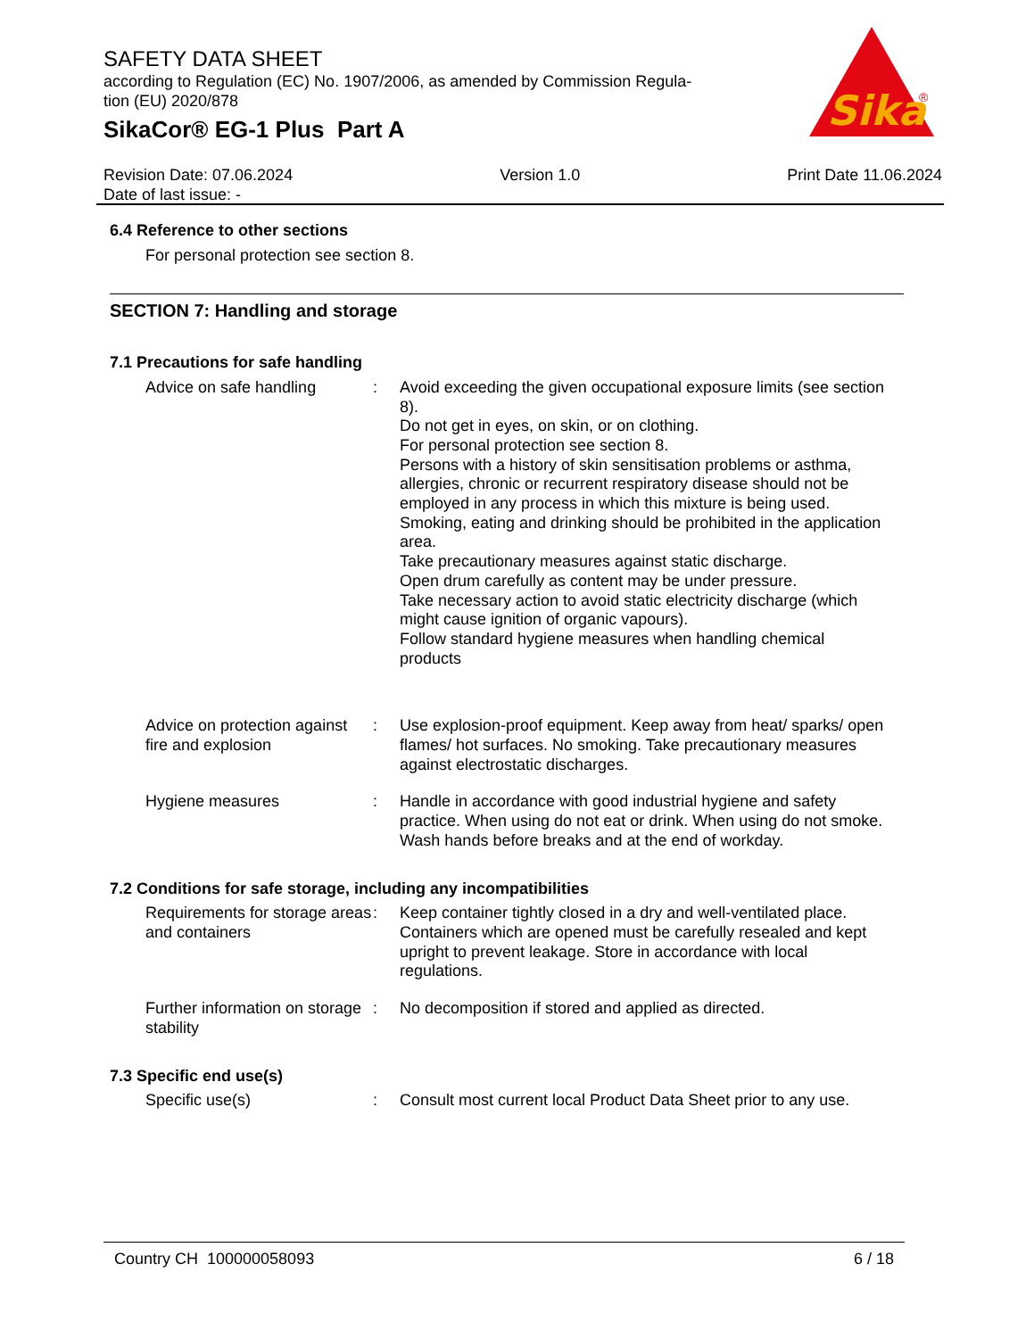SAFETY DATA SHEET
according to Regulation (EC) No. 1907/2006, as amended by Commission Regula-
tion (EU) 2020/878
SikaCor® EG-1 Plus Part A
Sika
®
Revision Date: 07.06.2024
Date of last issue: -
Version 1.0 Print Date 11.06.2024
6.4 Reference to other sections
For personal protection see section 8.
SECTION 7: Handling and storage
7.1 Precautions for safe handling
Advice on safe handling : Avoid exceeding the given occupational exposure limits (see section 8).
Do not get in eyes, on skin, or on clothing.
For personal protection see section 8.
Persons with a history of skin sensitisation problems or asthma, allergies, chronic or recurrent respiratory disease should not be employed in any process in which this mixture is being used.
Smoking, eating and drinking should be prohibited in the application area.
Take precautionary measures against static discharge.
Open drum carefully as content may be under pressure.
Take necessary action to avoid static electricity discharge (which might cause ignition of organic vapours).
Follow standard hygiene measures when handling chemical products
Advice on protection against fire and explosion
: Use explosion-proof equipment. Keep away from heat/ sparks/ open flames/ hot surfaces. No smoking. Take precautionary measures against electrostatic discharges.
Hygiene measures : Handle in accordance with good industrial hygiene and safety practice. When using do not eat or drink. When using do not smoke. Wash hands before breaks and at the end of workday.
7.2 Conditions for safe storage, including any incompatibilities
Requirements for storage areas and containers
: Keep container tightly closed in a dry and well-ventilated place. Containers which are opened must be carefully resealed and kept upright to prevent leakage. Store in accordance with local regulations.
Further information on storage stability
: No decomposition if stored and applied as directed.
7.3 Specific end use(s)
Specific use(s) : Consult most current local Product Data Sheet prior to any use.
Country CH 100000058093 6 / 18